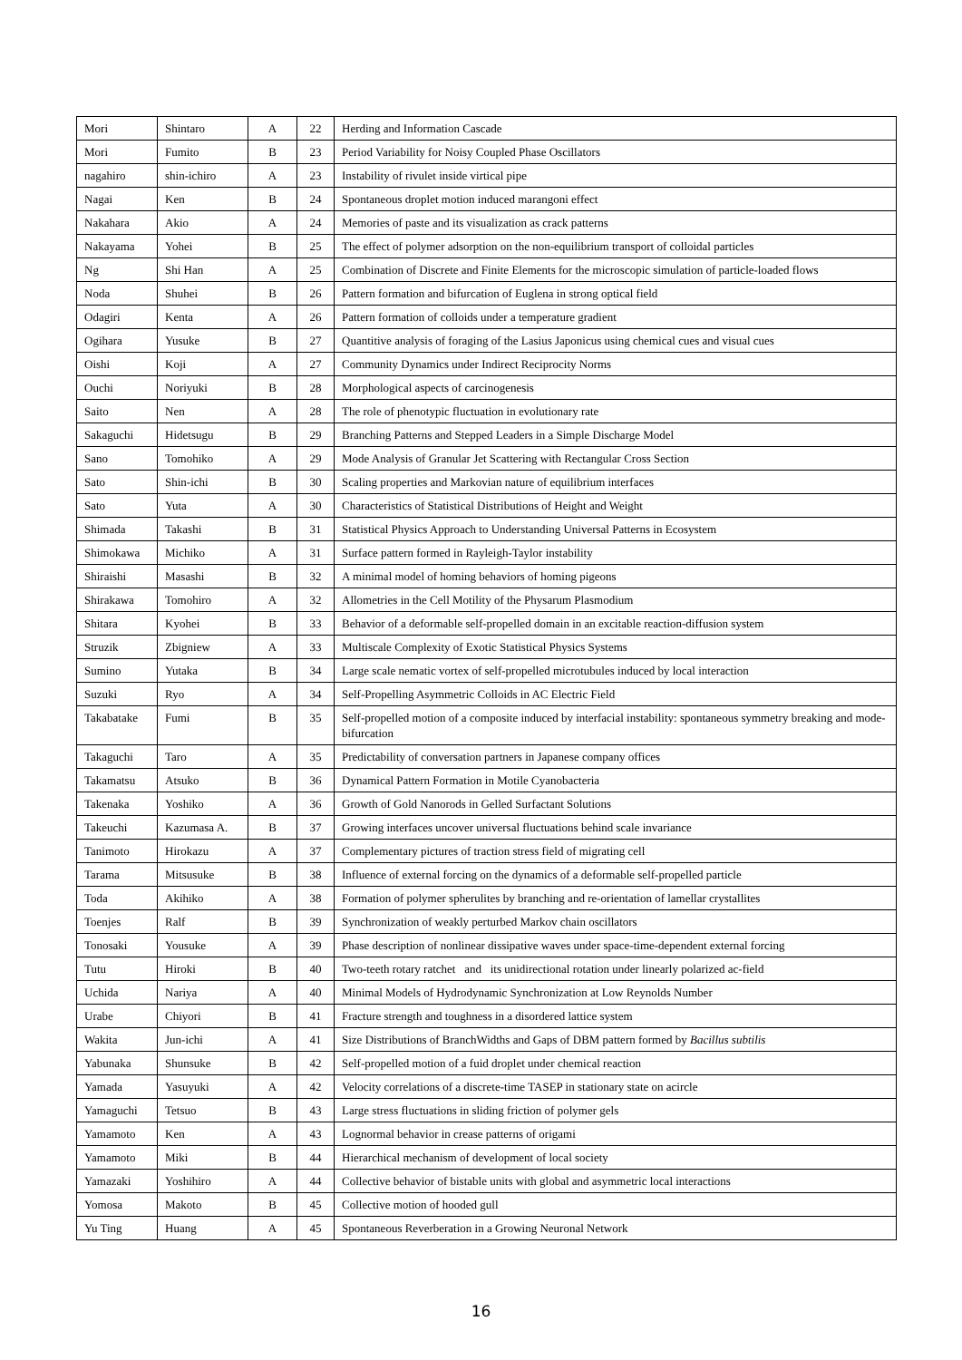| Mori | Shintaro | A | 22 | Herding and Information Cascade |
| Mori | Fumito | B | 23 | Period Variability for Noisy Coupled Phase Oscillators |
| nagahiro | shin-ichiro | A | 23 | Instability of rivulet inside virtical pipe |
| Nagai | Ken | B | 24 | Spontaneous droplet motion induced marangoni effect |
| Nakahara | Akio | A | 24 | Memories of paste and its visualization as crack patterns |
| Nakayama | Yohei | B | 25 | The effect of polymer adsorption on the non-equilibrium transport of colloidal particles |
| Ng | Shi Han | A | 25 | Combination of Discrete and Finite Elements for the microscopic simulation of particle-loaded flows |
| Noda | Shuhei | B | 26 | Pattern formation and bifurcation of Euglena in strong optical field |
| Odagiri | Kenta | A | 26 | Pattern formation of colloids under a temperature gradient |
| Ogihara | Yusuke | B | 27 | Quantitive analysis of foraging of the Lasius Japonicus using chemical cues and visual cues |
| Oishi | Koji | A | 27 | Community Dynamics under Indirect Reciprocity Norms |
| Ouchi | Noriyuki | B | 28 | Morphological aspects of carcinogenesis |
| Saito | Nen | A | 28 | The role of phenotypic fluctuation in evolutionary rate |
| Sakaguchi | Hidetsugu | B | 29 | Branching Patterns and Stepped Leaders in a Simple Discharge Model |
| Sano | Tomohiko | A | 29 | Mode Analysis of Granular Jet Scattering with Rectangular Cross Section |
| Sato | Shin-ichi | B | 30 | Scaling properties and Markovian nature of equilibrium interfaces |
| Sato | Yuta | A | 30 | Characteristics of Statistical Distributions of Height and Weight |
| Shimada | Takashi | B | 31 | Statistical Physics Approach to Understanding Universal Patterns in Ecosystem |
| Shimokawa | Michiko | A | 31 | Surface pattern formed in Rayleigh-Taylor instability |
| Shiraishi | Masashi | B | 32 | A minimal model of homing behaviors of homing pigeons |
| Shirakawa | Tomohiro | A | 32 | Allometries in the Cell Motility of the Physarum Plasmodium |
| Shitara | Kyohei | B | 33 | Behavior of a deformable self-propelled domain in an excitable reaction-diffusion system |
| Struzik | Zbigniew | A | 33 | Multiscale Complexity of Exotic Statistical Physics Systems |
| Sumino | Yutaka | B | 34 | Large scale nematic vortex of self-propelled microtubules induced by local interaction |
| Suzuki | Ryo | A | 34 | Self-Propelling Asymmetric Colloids in AC Electric Field |
| Takabatake | Fumi | B | 35 | Self-propelled motion of a composite induced by interfacial instability: spontaneous symmetry breaking and mode-bifurcation |
| Takaguchi | Taro | A | 35 | Predictability of conversation partners in Japanese company offices |
| Takamatsu | Atsuko | B | 36 | Dynamical Pattern Formation in Motile Cyanobacteria |
| Takenaka | Yoshiko | A | 36 | Growth of Gold Nanorods in Gelled Surfactant Solutions |
| Takeuchi | Kazumasa A. | B | 37 | Growing interfaces uncover universal fluctuations behind scale invariance |
| Tanimoto | Hirokazu | A | 37 | Complementary pictures of traction stress field of migrating cell |
| Tarama | Mitsusuke | B | 38 | Influence of external forcing on the dynamics of a deformable self-propelled particle |
| Toda | Akihiko | A | 38 | Formation of polymer spherulites by branching and re-orientation of lamellar crystallites |
| Toenjes | Ralf | B | 39 | Synchronization of weakly perturbed Markov chain oscillators |
| Tonosaki | Yousuke | A | 39 | Phase description of nonlinear dissipative waves under space-time-dependent external forcing |
| Tutu | Hiroki | B | 40 | Two-teeth rotary ratchet and its unidirectional rotation under linearly polarized ac-field |
| Uchida | Nariya | A | 40 | Minimal Models of Hydrodynamic Synchronization at Low Reynolds Number |
| Urabe | Chiyori | B | 41 | Fracture strength and toughness in a disordered lattice system |
| Wakita | Jun-ichi | A | 41 | Size Distributions of BranchWidths and Gaps of DBM pattern formed by Bacillus subtilis |
| Yabunaka | Shunsuke | B | 42 | Self-propelled motion of a fuid droplet under chemical reaction |
| Yamada | Yasuyuki | A | 42 | Velocity correlations of a discrete-time TASEP in stationary state on acircle |
| Yamaguchi | Tetsuo | B | 43 | Large stress fluctuations in sliding friction of polymer gels |
| Yamamoto | Ken | A | 43 | Lognormal behavior in crease patterns of origami |
| Yamamoto | Miki | B | 44 | Hierarchical mechanism of development of local society |
| Yamazaki | Yoshihiro | A | 44 | Collective behavior of bistable units with global and asymmetric local interactions |
| Yomosa | Makoto | B | 45 | Collective motion of hooded gull |
| Yu Ting | Huang | A | 45 | Spontaneous Reverberation in a Growing Neuronal Network |
16